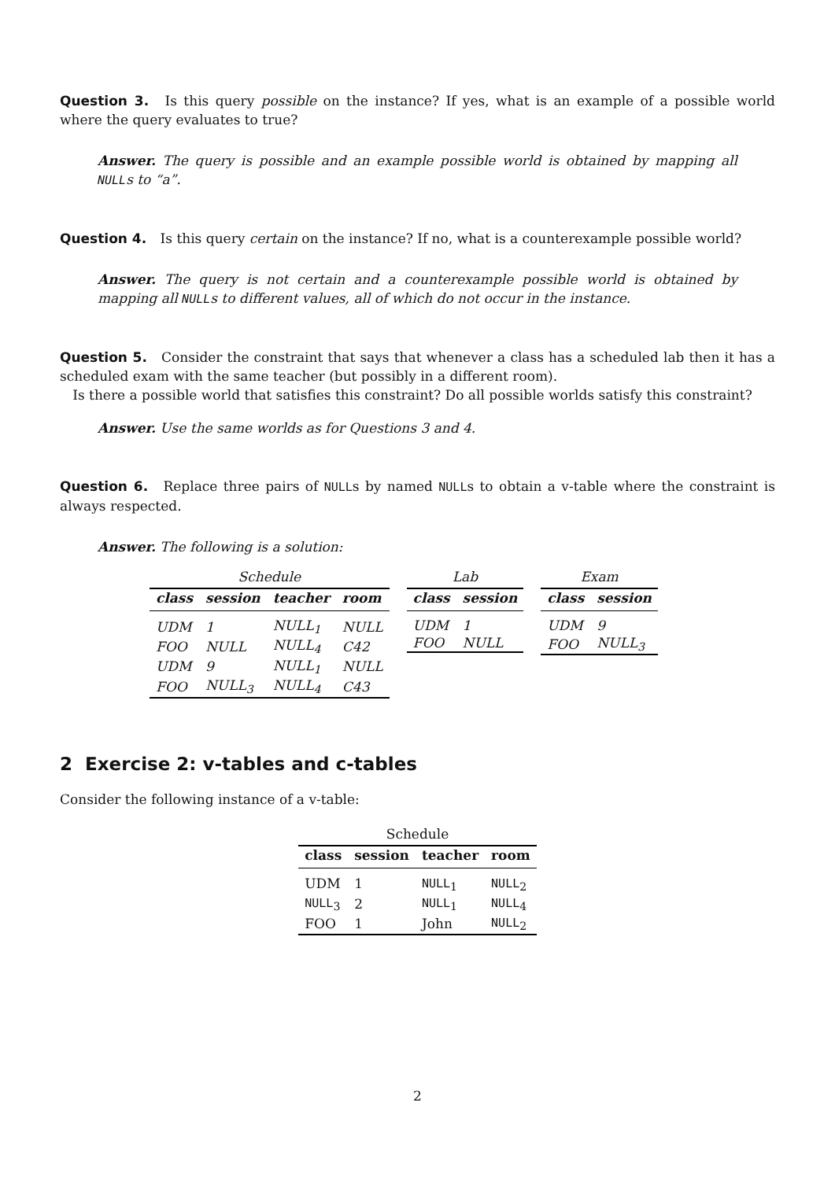Question 3. Is this query possible on the instance? If yes, what is an example of a possible world where the query evaluates to true?
Answer. The query is possible and an example possible world is obtained by mapping all NULLs to “a”.
Question 4. Is this query certain on the instance? If no, what is a counterexample possible world?
Answer. The query is not certain and a counterexample possible world is obtained by mapping all NULLs to different values, all of which do not occur in the instance.
Question 5. Consider the constraint that says that whenever a class has a scheduled lab then it has a scheduled exam with the same teacher (but possibly in a different room).
Is there a possible world that satisfies this constraint? Do all possible worlds satisfy this constraint?
Answer. Use the same worlds as for Questions 3 and 4.
Question 6. Replace three pairs of NULLs by named NULLs to obtain a v-table where the constraint is always respected.
Answer. The following is a solution:
Schedule
| class | session | teacher | room |
| --- | --- | --- | --- |
| UDM | 1 | NULL<sub>1</sub> | NULL |
| FOO | NULL | NULL<sub>4</sub> | C42 |
| UDM | 9 | NULL<sub>1</sub> | NULL |
| FOO | NULL<sub>3</sub> | NULL<sub>4</sub> | C43 |
Lab
| class | session |
| --- | --- |
| UDM | 1 |
| FOO | NULL |
Exam
| class | session |
| --- | --- |
| UDM | 9 |
| FOO | NULL<sub>3</sub> |
2 Exercise 2: v-tables and c-tables
Consider the following instance of a v-table:
Schedule
| class | session | teacher | room |
| --- | --- | --- | --- |
| UDM | 1 | NULL<sub>1</sub> | NULL<sub>2</sub> |
| NULL<sub>3</sub> | 2 | NULL<sub>1</sub> | NULL<sub>4</sub> |
| FOO | 1 | John | NULL<sub>2</sub> |
2